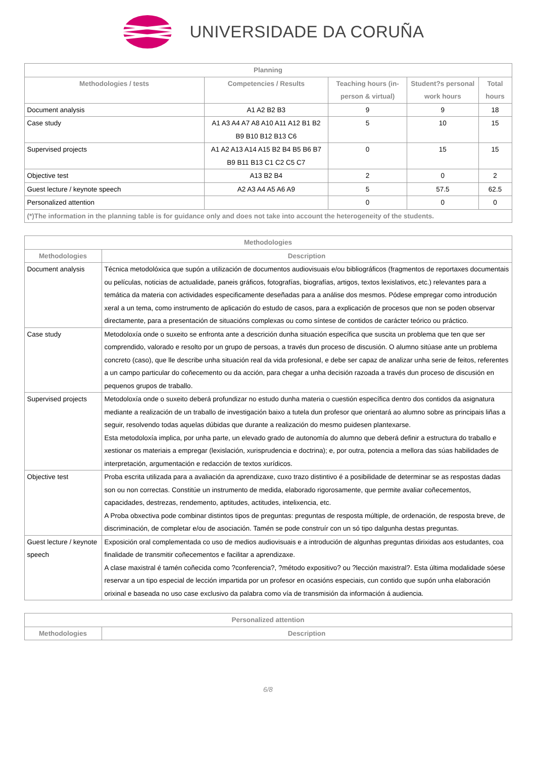UNIVERSIDADE DA CORUÑA
| Planning | | | | |
| --- | --- | --- | --- | --- |
| Methodologies / tests | Competencies / Results | Teaching hours (in-person & virtual) | Student?s personal work hours | Total hours |
| Document analysis | A1 A2 B2 B3 | 9 | 9 | 18 |
| Case study | A1 A3 A4 A7 A8 A10 A11 A12 B1 B2 B9 B10 B12 B13 C6 | 5 | 10 | 15 |
| Supervised projects | A1 A2 A13 A14 A15 B2 B4 B5 B6 B7 B9 B11 B13 C1 C2 C5 C7 | 0 | 15 | 15 |
| Objective test | A13 B2 B4 | 2 | 0 | 2 |
| Guest lecture / keynote speech | A2 A3 A4 A5 A6 A9 | 5 | 57.5 | 62.5 |
| Personalized attention | | 0 | 0 | 0 |
| (*)The information in the planning table is for guidance only and does not take into account the heterogeneity of the students. | | | | |
| Methodologies | |
| --- | --- |
| Methodologies | Description |
| Document analysis | Técnica metodolóxica que supón a utilización de documentos audiovisuais e/ou bibliográficos (fragmentos de reportaxes documentais ou películas, noticias de actualidade, paneis gráficos, fotografías, biografías, artigos, textos lexislativos, etc.) relevantes para a temática da materia con actividades especificamente deseñadas para a análise dos mesmos. Pódese empregar como introdución xeral a un tema, como instrumento de aplicación do estudo de casos, para a explicación de procesos que non se poden observar directamente, para a presentación de situacións complexas ou como síntese de contidos de carácter teórico ou práctico. |
| Case study | Metodoloxía onde o suxeito se enfronta ante a descrición dunha situación específica que suscita un problema que ten que ser comprendido, valorado e resolto por un grupo de persoas, a través dun proceso de discusión. O alumno sitúase ante un problema concreto (caso), que lle describe unha situación real da vida profesional, e debe ser capaz de analizar unha serie de feitos, referentes a un campo particular do coñecemento ou da acción, para chegar a unha decisión razoada a través dun proceso de discusión en pequenos grupos de traballo. |
| Supervised projects | Metodoloxía onde o suxeito deberá profundizar no estudo dunha materia o cuestión específica dentro dos contidos da asignatura mediante a realización de un traballo de investigación baixo a tutela dun profesor que orientará ao alumno sobre as principais liñas a seguir, resolvendo todas aquelas dúbidas que durante a realización do mesmo puidesen plantexarse. Esta metodoloxía implica, por unha parte, un elevado grado de autonomía do alumno que deberá definir a estructura do traballo e xestionar os materiais a empregar (lexislación, xurisprudencia e doctrina); e, por outra, potencia a mellora das súas habilidades de interpretación, argumentación e redacción de textos xurídicos. |
| Objective test | Proba escrita utilizada para a avaliación da aprendizaxe, cuxo trazo distintivo é a posibilidade de determinar se as respostas dadas son ou non correctas. Constitúe un instrumento de medida, elaborado rigorosamente, que permite avaliar coñecementos, capacidades, destrezas, rendemento, aptitudes, actitudes, intelixencia, etc. A Proba obxectiva pode combinar distintos tipos de preguntas: preguntas de resposta múltiple, de ordenación, de resposta breve, de discriminación, de completar e/ou de asociación. Tamén se pode construír con un só tipo dalgunha destas preguntas. |
| Guest lecture / keynote speech | Exposición oral complementada co uso de medios audiovisuais e a introdución de algunhas preguntas dirixidas aos estudantes, coa finalidade de transmitir coñecementos e facilitar a aprendizaxe. A clase maxistral é tamén coñecida como ?conferencia?, ?método expositivo? ou ?lección maxistral?. Esta última modalidade sóese reservar a un tipo especial de lección impartida por un profesor en ocasións especiais, cun contido que supón unha elaboración orixinal e baseada no uso case exclusivo da palabra como vía de transmisión da información á audiencia. |
| Personalized attention | |
| --- | --- |
| Methodologies | Description |
6/8